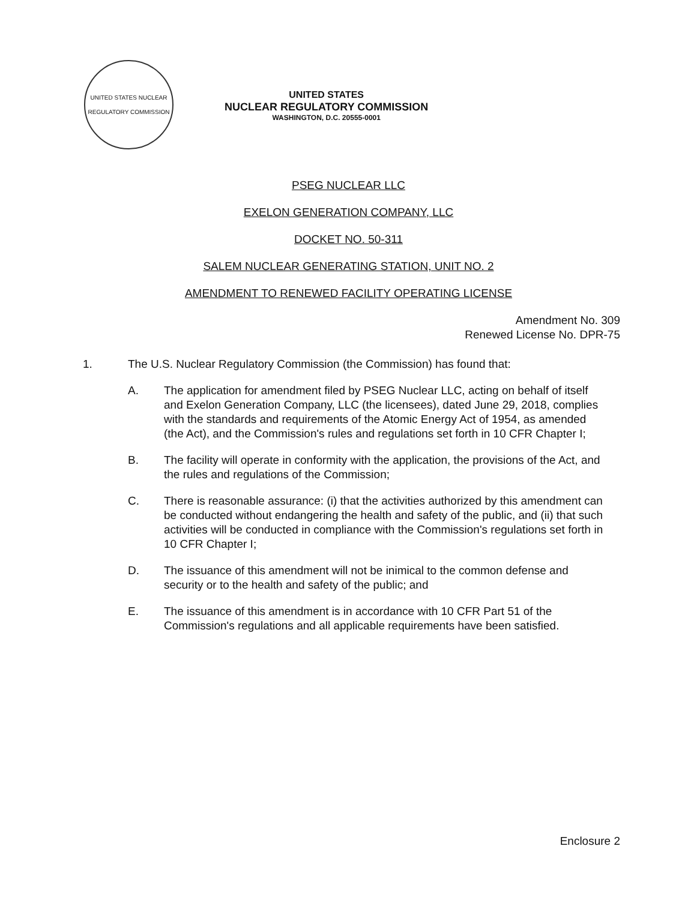UNITED STATES NUCLEAR REGULATORY COMMISSION
UNITED STATES
NUCLEAR REGULATORY COMMISSION
WASHINGTON, D.C. 20555-0001
PSEG NUCLEAR LLC
EXELON GENERATION COMPANY, LLC
DOCKET NO. 50-311
SALEM NUCLEAR GENERATING STATION, UNIT NO. 2
AMENDMENT TO RENEWED FACILITY OPERATING LICENSE
Amendment No. 309
Renewed License No. DPR-75
1. The U.S. Nuclear Regulatory Commission (the Commission) has found that:
A. The application for amendment filed by PSEG Nuclear LLC, acting on behalf of itself and Exelon Generation Company, LLC (the licensees), dated June 29, 2018, complies with the standards and requirements of the Atomic Energy Act of 1954, as amended (the Act), and the Commission's rules and regulations set forth in 10 CFR Chapter I;
B. The facility will operate in conformity with the application, the provisions of the Act, and the rules and regulations of the Commission;
C. There is reasonable assurance: (i) that the activities authorized by this amendment can be conducted without endangering the health and safety of the public, and (ii) that such activities will be conducted in compliance with the Commission's regulations set forth in 10 CFR Chapter I;
D. The issuance of this amendment will not be inimical to the common defense and security or to the health and safety of the public; and
E. The issuance of this amendment is in accordance with 10 CFR Part 51 of the Commission's regulations and all applicable requirements have been satisfied.
Enclosure 2